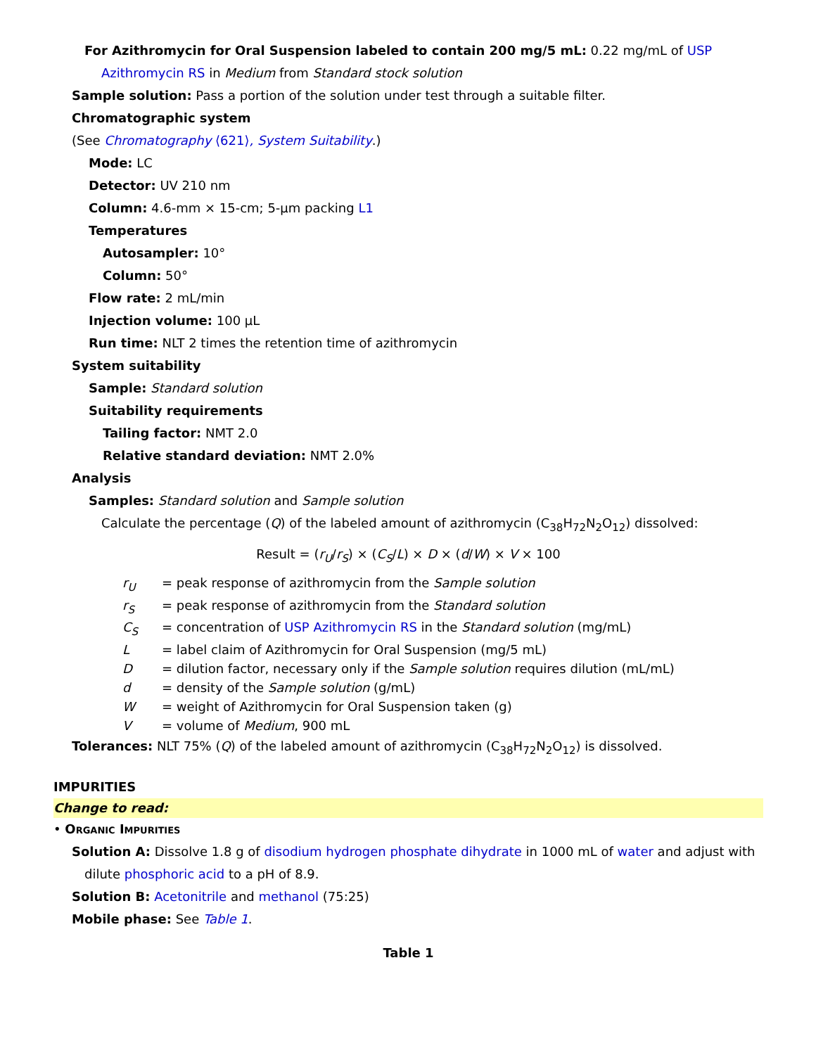For Azithromycin for Oral Suspension labeled to contain 200 mg/5 mL: 0.22 mg/mL of USP Azithromycin RS in Medium from Standard stock solution
Sample solution: Pass a portion of the solution under test through a suitable filter.
Chromatographic system
(See Chromatography ⟨621⟩, System Suitability.)
Mode: LC
Detector: UV 210 nm
Column: 4.6-mm × 15-cm; 5-µm packing L1
Temperatures
Autosampler: 10°
Column: 50°
Flow rate: 2 mL/min
Injection volume: 100 µL
Run time: NLT 2 times the retention time of azithromycin
System suitability
Sample: Standard solution
Suitability requirements
Tailing factor: NMT 2.0
Relative standard deviation: NMT 2.0%
Analysis
Samples: Standard solution and Sample solution
Calculate the percentage (Q) of the labeled amount of azithromycin (C<sub>38</sub>H<sub>72</sub>N<sub>2</sub>O<sub>12</sub>) dissolved:
Result = (r<sub>U</sub>/r<sub>S</sub>) × (C<sub>S</sub>/L) × D × (d/W) × V × 100
| r<sub>U</sub> | = peak response of azithromycin from the Sample solution |
| r<sub>S</sub> | = peak response of azithromycin from the Standard solution |
| C<sub>S</sub> | = concentration of USP Azithromycin RS in the Standard solution (mg/mL) |
| L | = label claim of Azithromycin for Oral Suspension (mg/5 mL) |
| D | = dilution factor, necessary only if the Sample solution requires dilution (mL/mL) |
| d | = density of the Sample solution (g/mL) |
| W | = weight of Azithromycin for Oral Suspension taken (g) |
| V | = volume of Medium , 900 mL |
Tolerances: NLT 75% (Q) of the labeled amount of azithromycin (C<sub>38</sub>H<sub>72</sub>N<sub>2</sub>O<sub>12</sub>) is dissolved.
IMPURITIES
Change to read:
• Organic Impurities
Solution A: Dissolve 1.8 g of disodium hydrogen phosphate dihydrate in 1000 mL of water and adjust with dilute phosphoric acid to a pH of 8.9.
Solution B: Acetonitrile and methanol (75:25)
Mobile phase: See Table 1.
Table 1